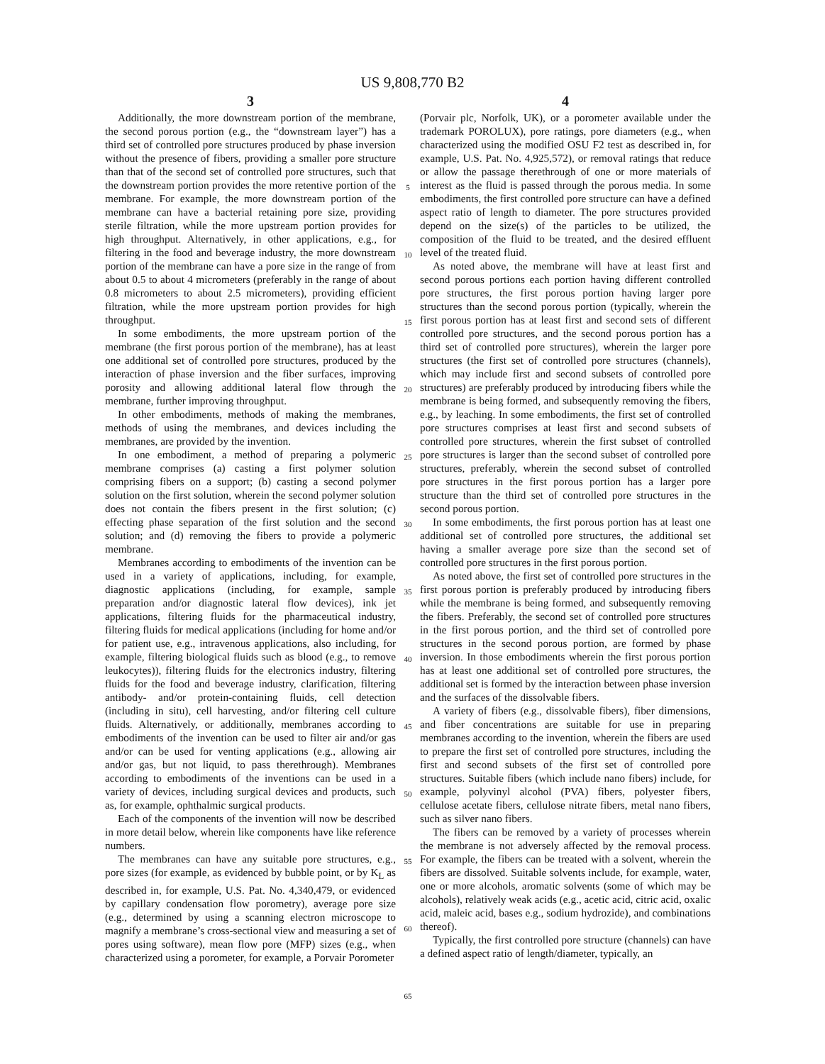US 9,808,770 B2
3
Additionally, the more downstream portion of the membrane, the second porous portion (e.g., the “downstream layer”) has a third set of controlled pore structures produced by phase inversion without the presence of fibers, providing a smaller pore structure than that of the second set of controlled pore structures, such that the downstream portion provides the more retentive portion of the membrane. For example, the more downstream portion of the membrane can have a bacterial retaining pore size, providing sterile filtration, while the more upstream portion provides for high throughput. Alternatively, in other applications, e.g., for filtering in the food and beverage industry, the more downstream portion of the membrane can have a pore size in the range of from about 0.5 to about 4 micrometers (preferably in the range of about 0.8 micrometers to about 2.5 micrometers), providing efficient filtration, while the more upstream portion provides for high throughput.
In some embodiments, the more upstream portion of the membrane (the first porous portion of the membrane), has at least one additional set of controlled pore structures, produced by the interaction of phase inversion and the fiber surfaces, improving porosity and allowing additional lateral flow through the membrane, further improving throughput.
In other embodiments, methods of making the membranes, methods of using the membranes, and devices including the membranes, are provided by the invention.
In one embodiment, a method of preparing a polymeric membrane comprises (a) casting a first polymer solution comprising fibers on a support; (b) casting a second polymer solution on the first solution, wherein the second polymer solution does not contain the fibers present in the first solution; (c) effecting phase separation of the first solution and the second solution; and (d) removing the fibers to provide a polymeric membrane.
Membranes according to embodiments of the invention can be used in a variety of applications, including, for example, diagnostic applications (including, for example, sample preparation and/or diagnostic lateral flow devices), ink jet applications, filtering fluids for the pharmaceutical industry, filtering fluids for medical applications (including for home and/or for patient use, e.g., intravenous applications, also including, for example, filtering biological fluids such as blood (e.g., to remove leukocytes)), filtering fluids for the electronics industry, filtering fluids for the food and beverage industry, clarification, filtering antibody- and/or protein-containing fluids, cell detection (including in situ), cell harvesting, and/or filtering cell culture fluids. Alternatively, or additionally, membranes according to embodiments of the invention can be used to filter air and/or gas and/or can be used for venting applications (e.g., allowing air and/or gas, but not liquid, to pass therethrough). Membranes according to embodiments of the inventions can be used in a variety of devices, including surgical devices and products, such as, for example, ophthalmic surgical products.
Each of the components of the invention will now be described in more detail below, wherein like components have like reference numbers.
The membranes can have any suitable pore structures, e.g., pore sizes (for example, as evidenced by bubble point, or by K<sub>L</sub> as described in, for example, U.S. Pat. No. 4,340,479, or evidenced by capillary condensation flow porometry), average pore size (e.g., determined by using a scanning electron microscope to magnify a membrane’s cross-sectional view and measuring a set of pores using software), mean flow pore (MFP) sizes (e.g., when characterized using a porometer, for example, a Porvair Porometer
5
10
15
20
25
30
35
40
45
50
55
60
65
4
(Porvair plc, Norfolk, UK), or a porometer available under the trademark POROLUX), pore ratings, pore diameters (e.g., when characterized using the modified OSU F2 test as described in, for example, U.S. Pat. No. 4,925,572), or removal ratings that reduce or allow the passage therethrough of one or more materials of interest as the fluid is passed through the porous media. In some embodiments, the first controlled pore structure can have a defined aspect ratio of length to diameter. The pore structures provided depend on the size(s) of the particles to be utilized, the composition of the fluid to be treated, and the desired effluent level of the treated fluid.
As noted above, the membrane will have at least first and second porous portions each portion having different controlled pore structures, the first porous portion having larger pore structures than the second porous portion (typically, wherein the first porous portion has at least first and second sets of different controlled pore structures, and the second porous portion has a third set of controlled pore structures), wherein the larger pore structures (the first set of controlled pore structures (channels), which may include first and second subsets of controlled pore structures) are preferably produced by introducing fibers while the membrane is being formed, and subsequently removing the fibers, e.g., by leaching. In some embodiments, the first set of controlled pore structures comprises at least first and second subsets of controlled pore structures, wherein the first subset of controlled pore structures is larger than the second subset of controlled pore structures, preferably, wherein the second subset of controlled pore structures in the first porous portion has a larger pore structure than the third set of controlled pore structures in the second porous portion.
In some embodiments, the first porous portion has at least one additional set of controlled pore structures, the additional set having a smaller average pore size than the second set of controlled pore structures in the first porous portion.
As noted above, the first set of controlled pore structures in the first porous portion is preferably produced by introducing fibers while the membrane is being formed, and subsequently removing the fibers. Preferably, the second set of controlled pore structures in the first porous portion, and the third set of controlled pore structures in the second porous portion, are formed by phase inversion. In those embodiments wherein the first porous portion has at least one additional set of controlled pore structures, the additional set is formed by the interaction between phase inversion and the surfaces of the dissolvable fibers.
A variety of fibers (e.g., dissolvable fibers), fiber dimensions, and fiber concentrations are suitable for use in preparing membranes according to the invention, wherein the fibers are used to prepare the first set of controlled pore structures, including the first and second subsets of the first set of controlled pore structures. Suitable fibers (which include nano fibers) include, for example, polyvinyl alcohol (PVA) fibers, polyester fibers, cellulose acetate fibers, cellulose nitrate fibers, metal nano fibers, such as silver nano fibers.
The fibers can be removed by a variety of processes wherein the membrane is not adversely affected by the removal process. For example, the fibers can be treated with a solvent, wherein the fibers are dissolved. Suitable solvents include, for example, water, one or more alcohols, aromatic solvents (some of which may be alcohols), relatively weak acids (e.g., acetic acid, citric acid, oxalic acid, maleic acid, bases e.g., sodium hydrozide), and combinations thereof).
Typically, the first controlled pore structure (channels) can have a defined aspect ratio of length/diameter, typically, an